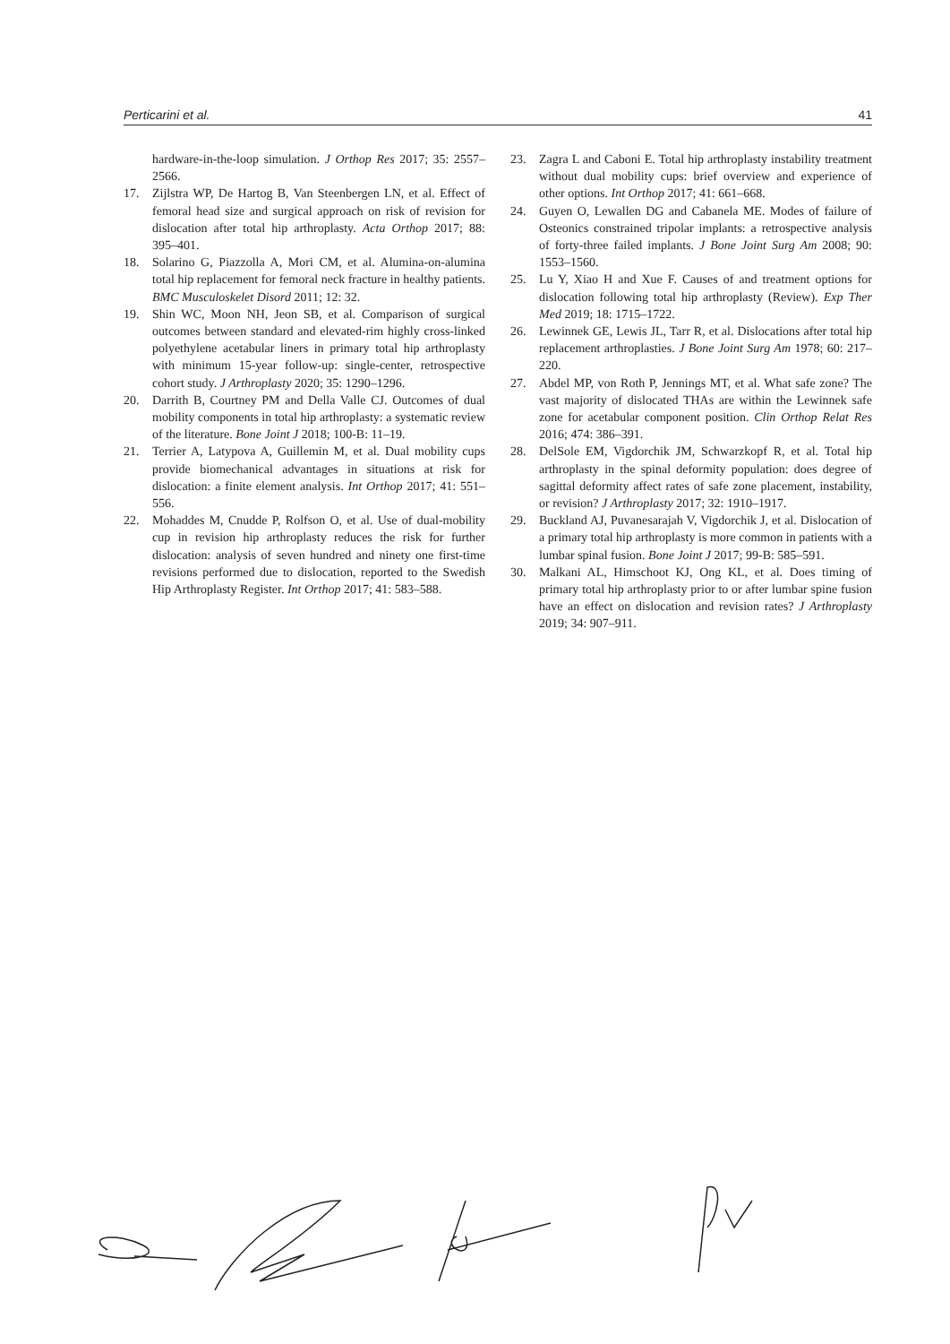Perticarini et al. 41
hardware-in-the-loop simulation. J Orthop Res 2017; 35: 2557–2566.
17. Zijlstra WP, De Hartog B, Van Steenbergen LN, et al. Effect of femoral head size and surgical approach on risk of revision for dislocation after total hip arthroplasty. Acta Orthop 2017; 88: 395–401.
18. Solarino G, Piazzolla A, Mori CM, et al. Alumina-on-alumina total hip replacement for femoral neck fracture in healthy patients. BMC Musculoskelet Disord 2011; 12: 32.
19. Shin WC, Moon NH, Jeon SB, et al. Comparison of surgical outcomes between standard and elevated-rim highly cross-linked polyethylene acetabular liners in primary total hip arthroplasty with minimum 15-year follow-up: single-center, retrospective cohort study. J Arthroplasty 2020; 35: 1290–1296.
20. Darrith B, Courtney PM and Della Valle CJ. Outcomes of dual mobility components in total hip arthroplasty: a systematic review of the literature. Bone Joint J 2018; 100-B: 11–19.
21. Terrier A, Latypova A, Guillemin M, et al. Dual mobility cups provide biomechanical advantages in situations at risk for dislocation: a finite element analysis. Int Orthop 2017; 41: 551–556.
22. Mohaddes M, Cnudde P, Rolfson O, et al. Use of dual-mobility cup in revision hip arthroplasty reduces the risk for further dislocation: analysis of seven hundred and ninety one first-time revisions performed due to dislocation, reported to the Swedish Hip Arthroplasty Register. Int Orthop 2017; 41: 583–588.
23. Zagra L and Caboni E. Total hip arthroplasty instability treatment without dual mobility cups: brief overview and experience of other options. Int Orthop 2017; 41: 661–668.
24. Guyen O, Lewallen DG and Cabanela ME. Modes of failure of Osteonics constrained tripolar implants: a retrospective analysis of forty-three failed implants. J Bone Joint Surg Am 2008; 90: 1553–1560.
25. Lu Y, Xiao H and Xue F. Causes of and treatment options for dislocation following total hip arthroplasty (Review). Exp Ther Med 2019; 18: 1715–1722.
26. Lewinnek GE, Lewis JL, Tarr R, et al. Dislocations after total hip replacement arthroplasties. J Bone Joint Surg Am 1978; 60: 217–220.
27. Abdel MP, von Roth P, Jennings MT, et al. What safe zone? The vast majority of dislocated THAs are within the Lewinnek safe zone for acetabular component position. Clin Orthop Relat Res 2016; 474: 386–391.
28. DelSole EM, Vigdorchik JM, Schwarzkopf R, et al. Total hip arthroplasty in the spinal deformity population: does degree of sagittal deformity affect rates of safe zone placement, instability, or revision? J Arthroplasty 2017; 32: 1910–1917.
29. Buckland AJ, Puvanesarajah V, Vigdorchik J, et al. Dislocation of a primary total hip arthroplasty is more common in patients with a lumbar spinal fusion. Bone Joint J 2017; 99-B: 585–591.
30. Malkani AL, Himschoot KJ, Ong KL, et al. Does timing of primary total hip arthroplasty prior to or after lumbar spine fusion have an effect on dislocation and revision rates? J Arthroplasty 2019; 34: 907–911.